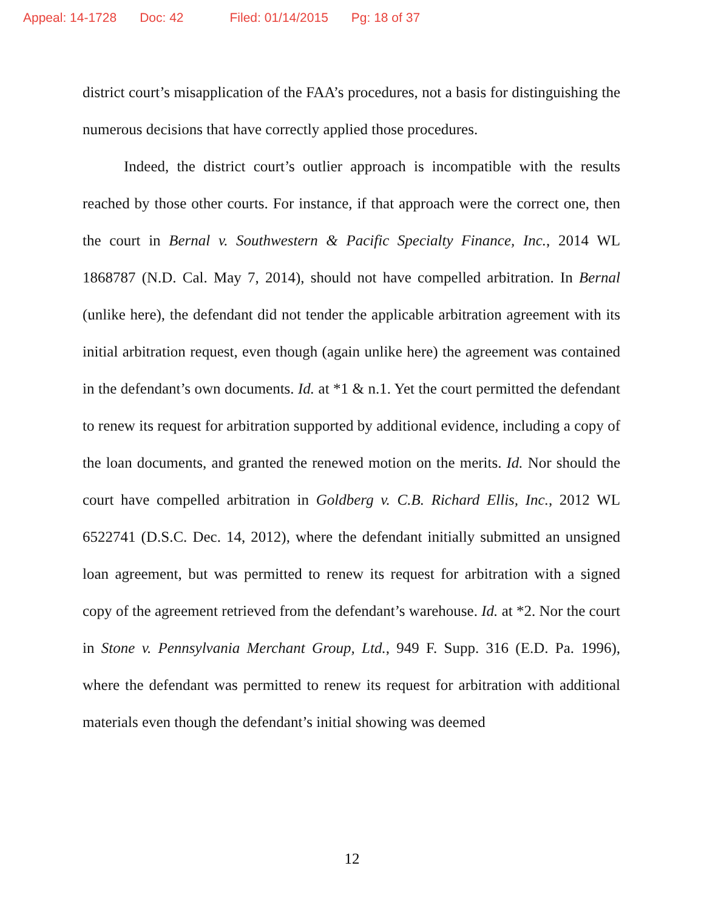Appeal: 14-1728 Doc: 42 Filed: 01/14/2015 Pg: 18 of 37
district court’s misapplication of the FAA’s procedures, not a basis for distinguishing the numerous decisions that have correctly applied those procedures.
Indeed, the district court’s outlier approach is incompatible with the results reached by those other courts. For instance, if that approach were the correct one, then the court in Bernal v. Southwestern & Pacific Specialty Finance, Inc., 2014 WL 1868787 (N.D. Cal. May 7, 2014), should not have compelled arbitration. In Bernal (unlike here), the defendant did not tender the applicable arbitration agreement with its initial arbitration request, even though (again unlike here) the agreement was contained in the defendant’s own documents. Id. at *1 & n.1. Yet the court permitted the defendant to renew its request for arbitration supported by additional evidence, including a copy of the loan documents, and granted the renewed motion on the merits. Id. Nor should the court have compelled arbitration in Goldberg v. C.B. Richard Ellis, Inc., 2012 WL 6522741 (D.S.C. Dec. 14, 2012), where the defendant initially submitted an unsigned loan agreement, but was permitted to renew its request for arbitration with a signed copy of the agreement retrieved from the defendant’s warehouse. Id. at *2. Nor the court in Stone v. Pennsylvania Merchant Group, Ltd., 949 F. Supp. 316 (E.D. Pa. 1996), where the defendant was permitted to renew its request for arbitration with additional materials even though the defendant’s initial showing was deemed
12